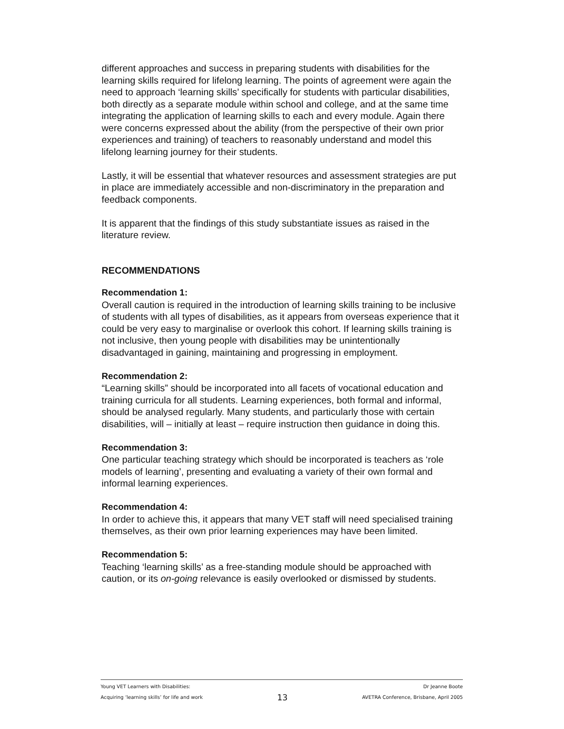different approaches and success in preparing students with disabilities for the learning skills required for lifelong learning. The points of agreement were again the need to approach ‘learning skills’ specifically for students with particular disabilities, both directly as a separate module within school and college, and at the same time integrating the application of learning skills to each and every module. Again there were concerns expressed about the ability (from the perspective of their own prior experiences and training) of teachers to reasonably understand and model this lifelong learning journey for their students.
Lastly, it will be essential that whatever resources and assessment strategies are put in place are immediately accessible and non-discriminatory in the preparation and feedback components.
It is apparent that the findings of this study substantiate issues as raised in the literature review.
RECOMMENDATIONS
Recommendation 1:
Overall caution is required in the introduction of learning skills training to be inclusive of students with all types of disabilities, as it appears from overseas experience that it could be very easy to marginalise or overlook this cohort. If learning skills training is not inclusive, then young people with disabilities may be unintentionally disadvantaged in gaining, maintaining and progressing in employment.
Recommendation 2:
“Learning skills” should be incorporated into all facets of vocational education and training curricula for all students. Learning experiences, both formal and informal, should be analysed regularly. Many students, and particularly those with certain disabilities, will – initially at least – require instruction then guidance in doing this.
Recommendation 3:
One particular teaching strategy which should be incorporated is teachers as ‘role models of learning’, presenting and evaluating a variety of their own formal and informal learning experiences.
Recommendation 4:
In order to achieve this, it appears that many VET staff will need specialised training themselves, as their own prior learning experiences may have been limited.
Recommendation 5:
Teaching ‘learning skills’ as a free-standing module should be approached with caution, or its on-going relevance is easily overlooked or dismissed by students.
Young VET Learners with Disabilities:
Acquiring ‘learning skills’ for life and work
13
Dr Jeanne Boote
AVETRA Conference, Brisbane, April 2005